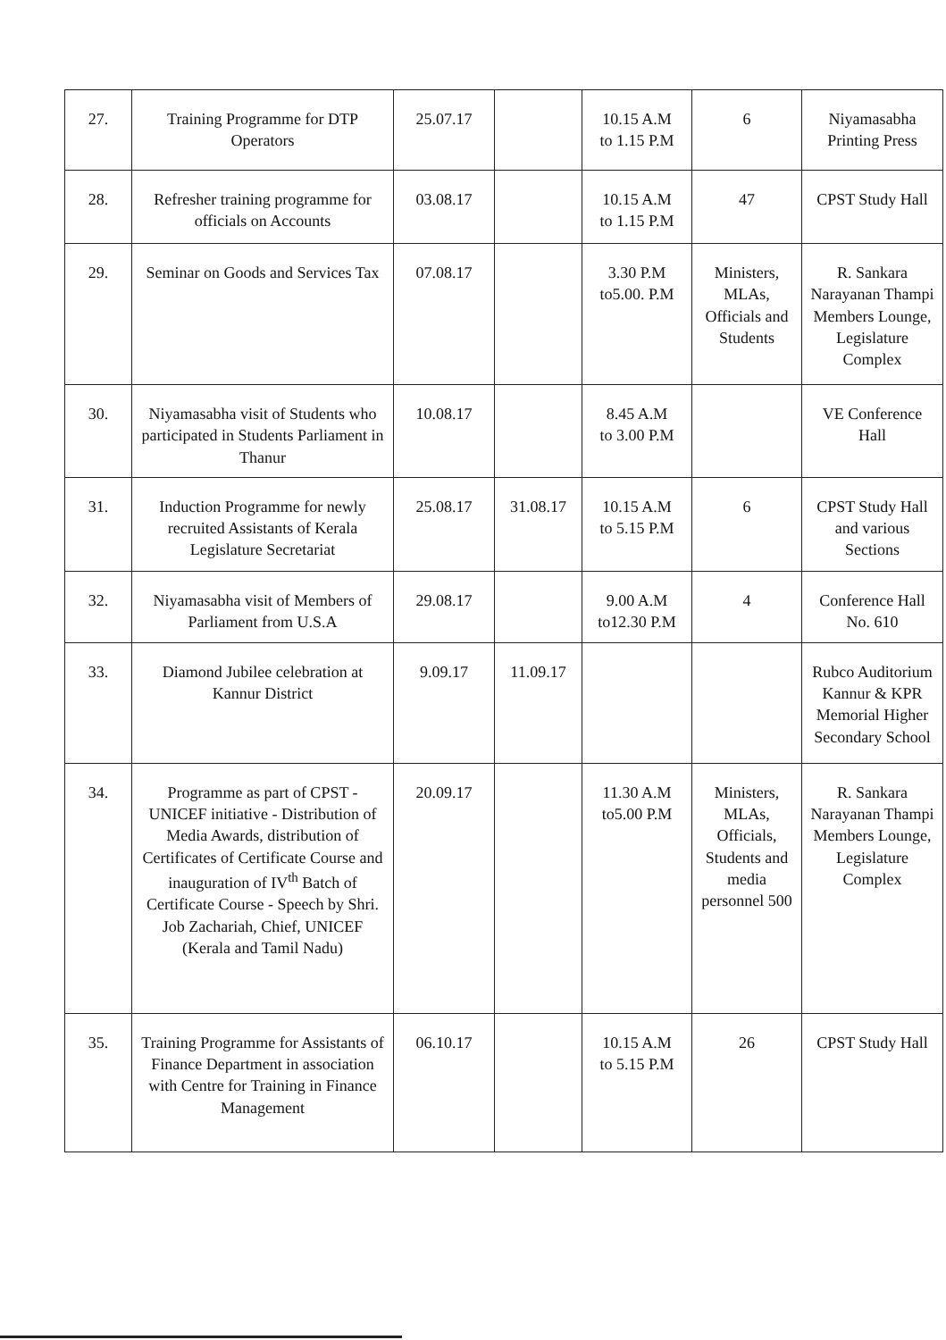| 27. | Training Programme for DTP Operators | 25.07.17 | | 10.15 A.M to 1.15 P.M | 6 | Niyamasabha Printing Press |
| 28. | Refresher training programme for officials on Accounts | 03.08.17 | | 10.15 A.M to 1.15 P.M | 47 | CPST Study Hall |
| 29. | Seminar on Goods and Services Tax | 07.08.17 | | 3.30 P.M to5.00. P.M | Ministers, MLAs, Officials and Students | R. Sankara Narayanan Thampi Members Lounge, Legislature Complex |
| 30. | Niyamasabha visit of Students who participated in Students Parliament in Thanur | 10.08.17 | | 8.45 A.M to 3.00 P.M | | VE Conference Hall |
| 31. | Induction Programme for newly recruited Assistants of Kerala Legislature Secretariat | 25.08.17 | 31.08.17 | 10.15 A.M to 5.15 P.M | 6 | CPST Study Hall and various Sections |
| 32. | Niyamasabha visit of Members of Parliament from U.S.A | 29.08.17 | | 9.00 A.M to12.30 P.M | 4 | Conference Hall No. 610 |
| 33. | Diamond Jubilee celebration at Kannur District | 9.09.17 | 11.09.17 | | | Rubco Auditorium Kannur & KPR Memorial Higher Secondary School |
| 34. | Programme as part of CPST - UNICEF initiative - Distribution of Media Awards, distribution of Certificates of Certificate Course and inauguration of IV<sup>th</sup> Batch of Certificate Course - Speech by Shri. Job Zachariah, Chief, UNICEF (Kerala and Tamil Nadu) | 20.09.17 | | 11.30 A.M to5.00 P.M | Ministers, MLAs, Officials, Students and media personnel 500 | R. Sankara Narayanan Thampi Members Lounge, Legislature Complex |
| 35. | Training Programme for Assistants of Finance Department in association with Centre for Training in Finance Management | 06.10.17 | | 10.15 A.M to 5.15 P.M | 26 | CPST Study Hall |